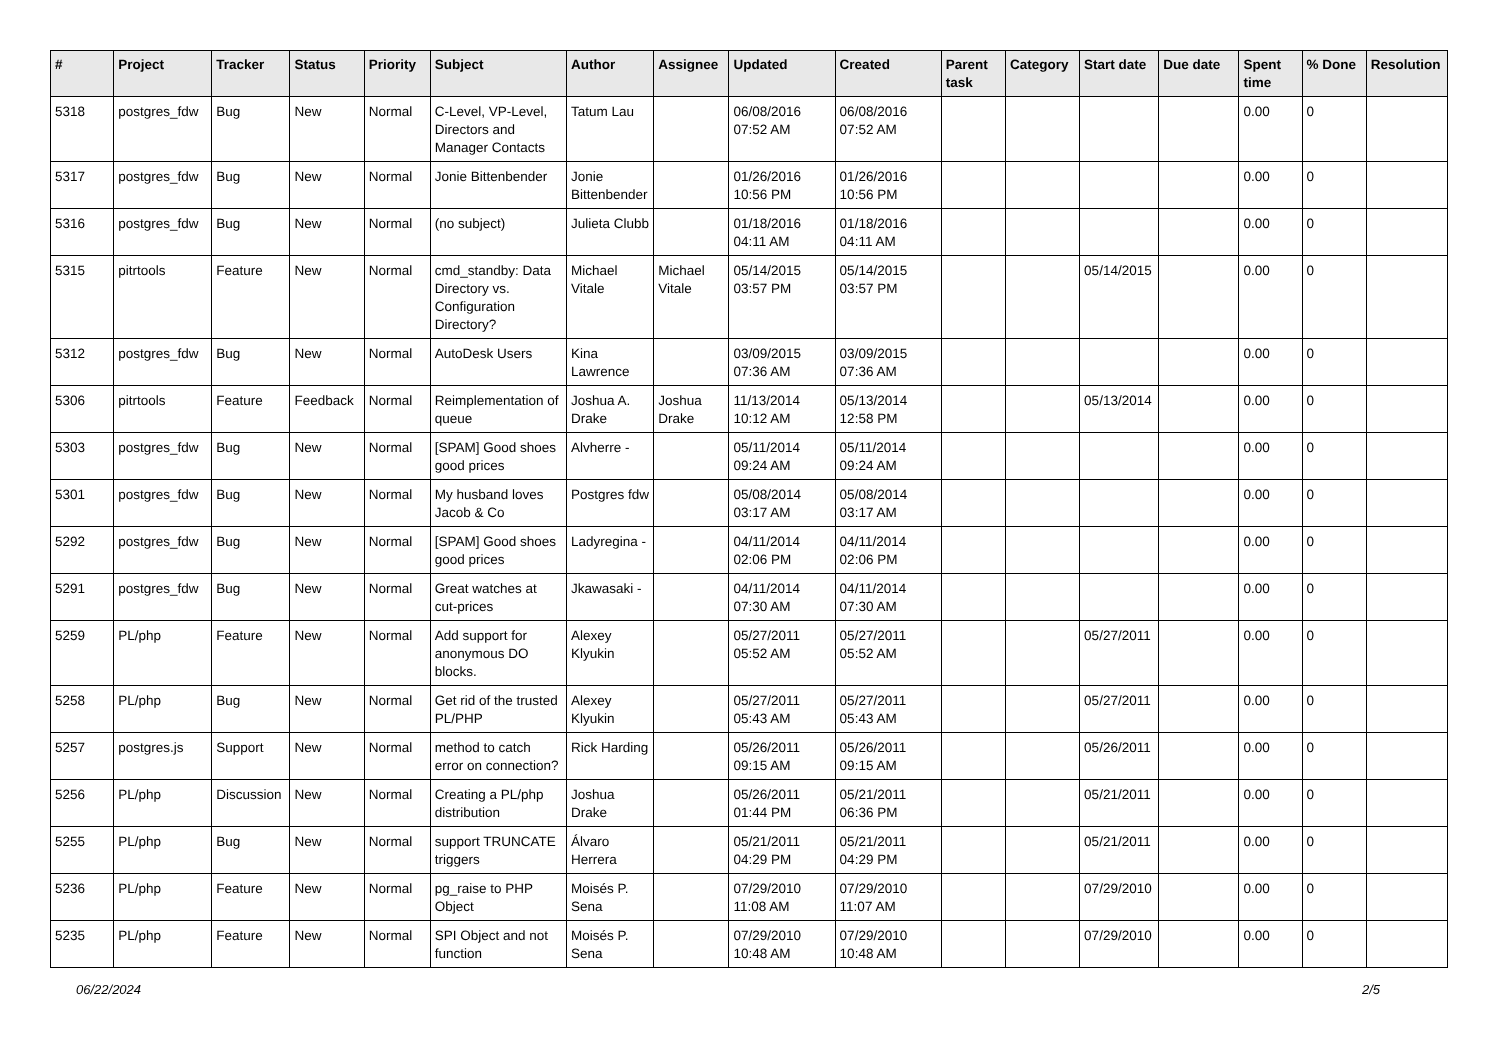| # | Project | Tracker | Status | Priority | Subject | Author | Assignee | Updated | Created | Parent task | Category | Start date | Due date | Spent time | % Done | Resolution |
| --- | --- | --- | --- | --- | --- | --- | --- | --- | --- | --- | --- | --- | --- | --- | --- | --- |
| 5318 | postgres_fdw | Bug | New | Normal | C-Level, VP-Level, Directors and Manager Contacts | Tatum Lau | | 06/08/2016 07:52 AM | 06/08/2016 07:52 AM | | | | | 0.00 | 0 | |
| 5317 | postgres_fdw | Bug | New | Normal | Jonie Bittenbender | Jonie Bittenbender | | 01/26/2016 10:56 PM | 01/26/2016 10:56 PM | | | | | 0.00 | 0 | |
| 5316 | postgres_fdw | Bug | New | Normal | (no subject) | Julieta Clubb | | 01/18/2016 04:11 AM | 01/18/2016 04:11 AM | | | | | 0.00 | 0 | |
| 5315 | pitrtools | Feature | New | Normal | cmd_standby: Data Directory vs. Configuration Directory? | Michael Vitale | Michael Vitale | 05/14/2015 03:57 PM | 05/14/2015 03:57 PM | | | 05/14/2015 | | 0.00 | 0 | |
| 5312 | postgres_fdw | Bug | New | Normal | AutoDesk Users | Kina Lawrence | | 03/09/2015 07:36 AM | 03/09/2015 07:36 AM | | | | | 0.00 | 0 | |
| 5306 | pitrtools | Feature | Feedback | Normal | Reimplementation of queue | Joshua A. Drake | Joshua Drake | 11/13/2014 10:12 AM | 05/13/2014 12:58 PM | | | 05/13/2014 | | 0.00 | 0 | |
| 5303 | postgres_fdw | Bug | New | Normal | [SPAM] Good shoes good prices | Alvherre - | | 05/11/2014 09:24 AM | 05/11/2014 09:24 AM | | | | | 0.00 | 0 | |
| 5301 | postgres_fdw | Bug | New | Normal | My husband loves Jacob & Co | Postgres fdw | | 05/08/2014 03:17 AM | 05/08/2014 03:17 AM | | | | | 0.00 | 0 | |
| 5292 | postgres_fdw | Bug | New | Normal | [SPAM] Good shoes good prices | Ladyregina - | | 04/11/2014 02:06 PM | 04/11/2014 02:06 PM | | | | | 0.00 | 0 | |
| 5291 | postgres_fdw | Bug | New | Normal | Great watches at cut-prices | Jkawasaki - | | 04/11/2014 07:30 AM | 04/11/2014 07:30 AM | | | | | 0.00 | 0 | |
| 5259 | PL/php | Feature | New | Normal | Add support for anonymous DO blocks. | Alexey Klyukin | | 05/27/2011 05:52 AM | 05/27/2011 05:52 AM | | | 05/27/2011 | | 0.00 | 0 | |
| 5258 | PL/php | Bug | New | Normal | Get rid of the trusted PL/PHP | Alexey Klyukin | | 05/27/2011 05:43 AM | 05/27/2011 05:43 AM | | | 05/27/2011 | | 0.00 | 0 | |
| 5257 | postgres.js | Support | New | Normal | method to catch error on connection? | Rick Harding | | 05/26/2011 09:15 AM | 05/26/2011 09:15 AM | | | 05/26/2011 | | 0.00 | 0 | |
| 5256 | PL/php | Discussion | New | Normal | Creating a PL/php distribution | Joshua Drake | | 05/26/2011 01:44 PM | 05/21/2011 06:36 PM | | | 05/21/2011 | | 0.00 | 0 | |
| 5255 | PL/php | Bug | New | Normal | support TRUNCATE triggers | Álvaro Herrera | | 05/21/2011 04:29 PM | 05/21/2011 04:29 PM | | | 05/21/2011 | | 0.00 | 0 | |
| 5236 | PL/php | Feature | New | Normal | pg_raise to PHP Object | Moisés P. Sena | | 07/29/2010 11:08 AM | 07/29/2010 11:07 AM | | | 07/29/2010 | | 0.00 | 0 | |
| 5235 | PL/php | Feature | New | Normal | SPI Object and not function | Moisés P. Sena | | 07/29/2010 10:48 AM | 07/29/2010 10:48 AM | | | 07/29/2010 | | 0.00 | 0 | |
06/22/2024 2/5